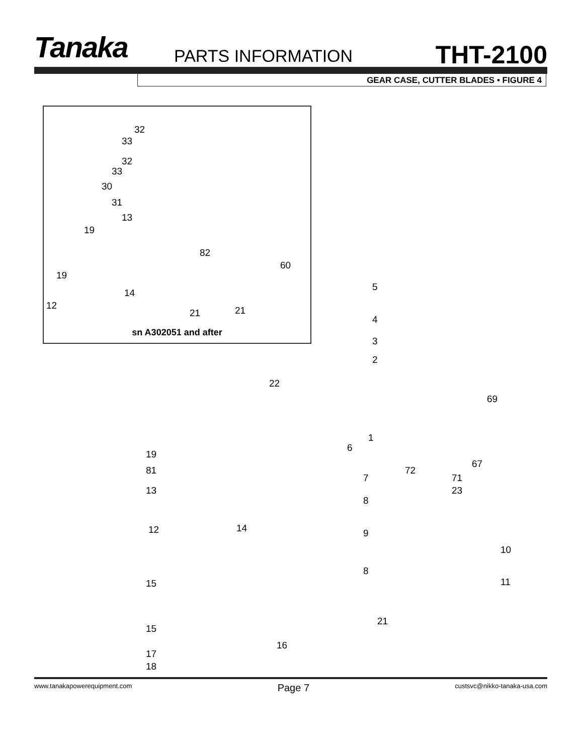Tanaka PARTS INFORMATION THT-2100
GEAR CASE, CUTTER BLADES • FIGURE 4
32
33
32
33
30
31
13
19
82
60
19
14
12
21 21
sn A302051 and after
5
4
3
2
22
69
1
6
19
67
81 72
7 71
13 23
8
12 14 9
10
8
15 11
21
15
16
17
18
www.tanakapowerequipment.com Page 7 custsvc@nikko-tanaka-usa.com